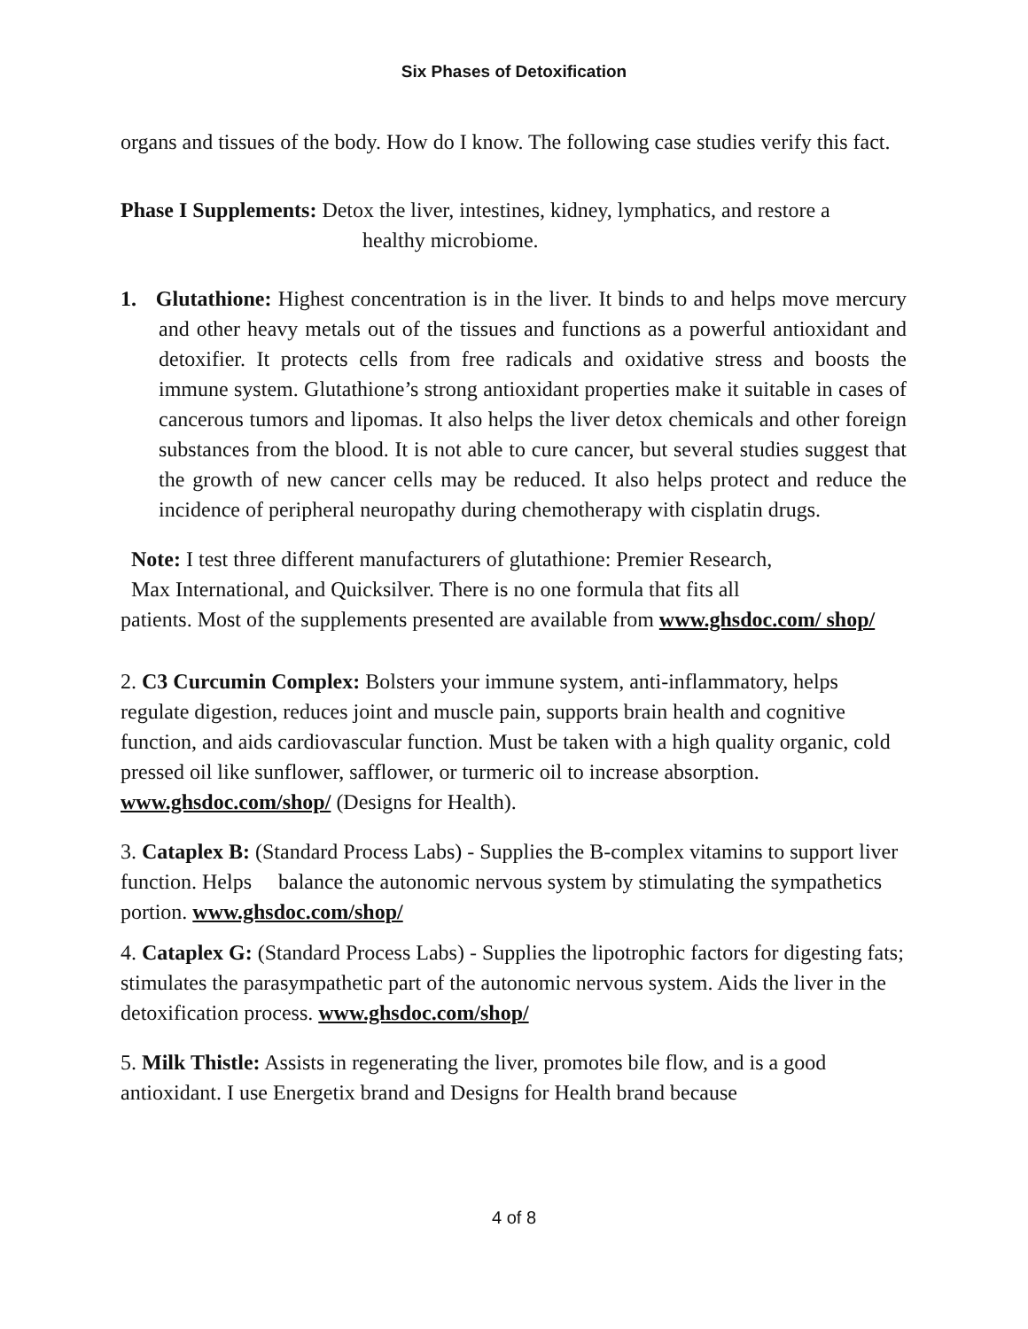Six Phases of Detoxification
organs and tissues of the body. How do I know. The following case studies verify this fact.
Phase I Supplements: Detox the liver, intestines, kidney, lymphatics, and restore a
healthy microbiome.
1. Glutathione: Highest concentration is in the liver. It binds to and helps move mercury and other heavy metals out of the tissues and functions as a powerful antioxidant and detoxifier. It protects cells from free radicals and oxidative stress and boosts the immune system. Glutathione’s strong antioxidant properties make it suitable in cases of cancerous tumors and lipomas. It also helps the liver detox chemicals and other foreign substances from the blood. It is not able to cure cancer, but several studies suggest that the growth of new cancer cells may be reduced. It also helps protect and reduce the incidence of peripheral neuropathy during chemotherapy with cisplatin drugs.
Note: I test three different manufacturers of glutathione: Premier Research,
Max International, and Quicksilver. There is no one formula that fits all
patients. Most of the supplements presented are available from www.ghsdoc.com/ shop/
2. C3 Curcumin Complex: Bolsters your immune system, anti-inflammatory, helps regulate digestion, reduces joint and muscle pain, supports brain health and cognitive function, and aids cardiovascular function. Must be taken with a high quality organic, cold pressed oil like sunflower, safflower, or turmeric oil to increase absorption. www.ghsdoc.com/shop/ (Designs for Health).
3. Cataplex B: (Standard Process Labs) - Supplies the B-complex vitamins to support liver function. Helps balance the autonomic nervous system by stimulating the sympathetics portion. www.ghsdoc.com/shop/
4. Cataplex G: (Standard Process Labs) - Supplies the lipotrophic factors for digesting fats; stimulates the parasympathetic part of the autonomic nervous system. Aids the liver in the detoxification process. www.ghsdoc.com/shop/
5. Milk Thistle: Assists in regenerating the liver, promotes bile flow, and is a good antioxidant. I use Energetix brand and Designs for Health brand because
4 of 8